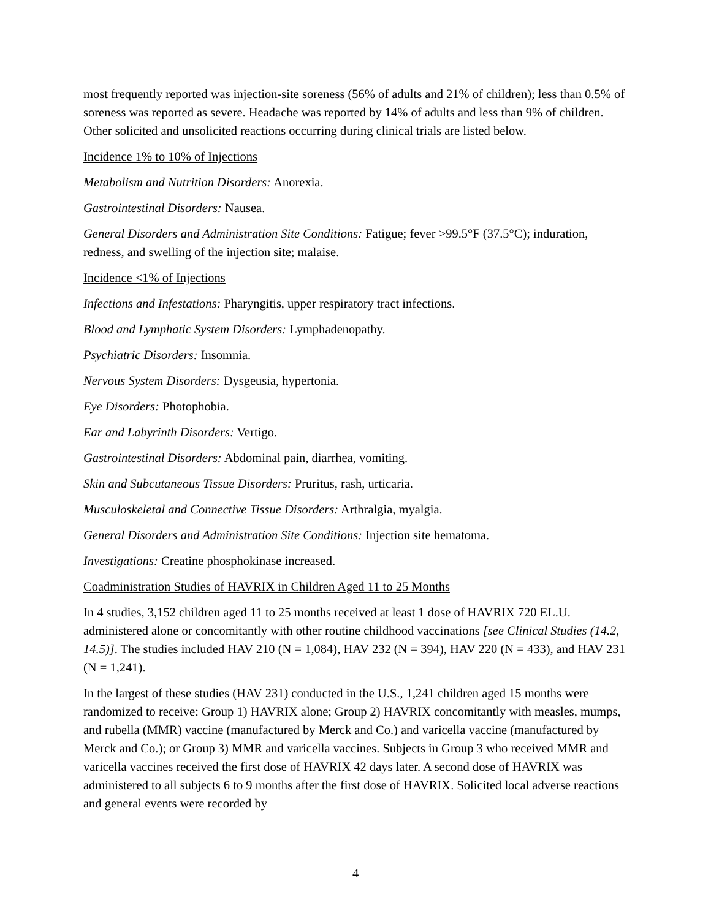most frequently reported was injection-site soreness (56% of adults and 21% of children); less than 0.5% of soreness was reported as severe. Headache was reported by 14% of adults and less than 9% of children. Other solicited and unsolicited reactions occurring during clinical trials are listed below.
Incidence 1% to 10% of Injections
Metabolism and Nutrition Disorders: Anorexia.
Gastrointestinal Disorders: Nausea.
General Disorders and Administration Site Conditions: Fatigue; fever >99.5°F (37.5°C); induration, redness, and swelling of the injection site; malaise.
Incidence <1% of Injections
Infections and Infestations: Pharyngitis, upper respiratory tract infections.
Blood and Lymphatic System Disorders: Lymphadenopathy.
Psychiatric Disorders: Insomnia.
Nervous System Disorders: Dysgeusia, hypertonia.
Eye Disorders: Photophobia.
Ear and Labyrinth Disorders: Vertigo.
Gastrointestinal Disorders: Abdominal pain, diarrhea, vomiting.
Skin and Subcutaneous Tissue Disorders: Pruritus, rash, urticaria.
Musculoskeletal and Connective Tissue Disorders: Arthralgia, myalgia.
General Disorders and Administration Site Conditions: Injection site hematoma.
Investigations: Creatine phosphokinase increased.
Coadministration Studies of HAVRIX in Children Aged 11 to 25 Months
In 4 studies, 3,152 children aged 11 to 25 months received at least 1 dose of HAVRIX 720 EL.U. administered alone or concomitantly with other routine childhood vaccinations [see Clinical Studies (14.2, 14.5)]. The studies included HAV 210 (N = 1,084), HAV 232 (N = 394), HAV 220 (N = 433), and HAV 231 (N = 1,241).
In the largest of these studies (HAV 231) conducted in the U.S., 1,241 children aged 15 months were randomized to receive: Group 1) HAVRIX alone; Group 2) HAVRIX concomitantly with measles, mumps, and rubella (MMR) vaccine (manufactured by Merck and Co.) and varicella vaccine (manufactured by Merck and Co.); or Group 3) MMR and varicella vaccines. Subjects in Group 3 who received MMR and varicella vaccines received the first dose of HAVRIX 42 days later. A second dose of HAVRIX was administered to all subjects 6 to 9 months after the first dose of HAVRIX. Solicited local adverse reactions and general events were recorded by
4